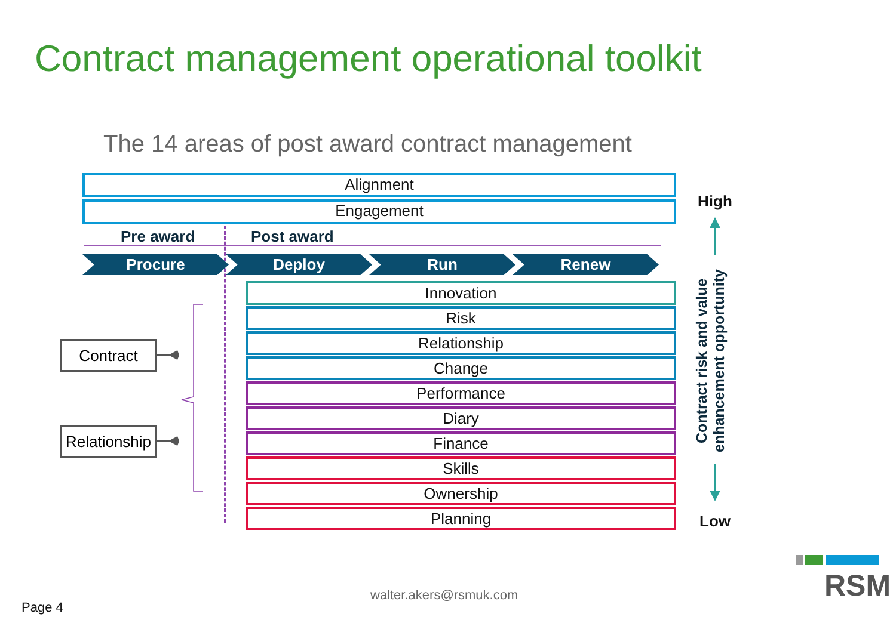Contract management operational toolkit
The 14 areas of post award contract management
Alignment
Engagement
Pre award Post award
Procure Deploy Run Renew
Innovation
Risk
Relationship
Change
Performance
Diary
Finance
Skills
Ownership
Planning
Contract
Relationship
High
Low
Contract risk and value enhancement opportunity
walter.akers@rsmuk.com
Page 4
RSM